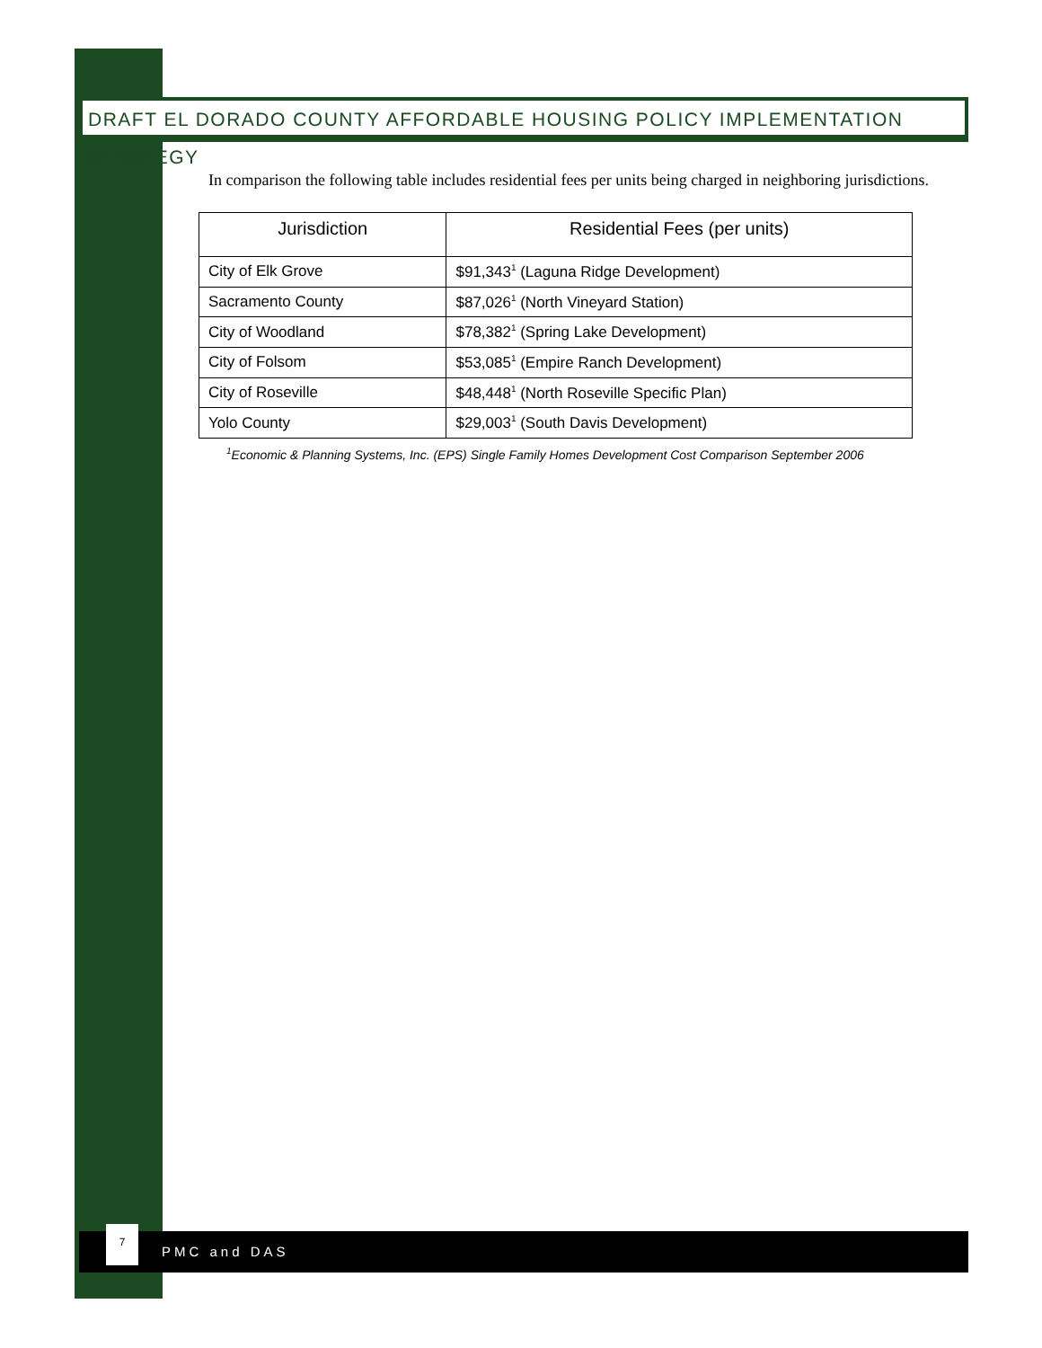DRAFT EL DORADO COUNTY AFFORDABLE HOUSING POLICY IMPLEMENTATION STRATEGY
In comparison the following table includes residential fees per units being charged in neighboring jurisdictions.
| Jurisdiction | Residential Fees (per units) |
| --- | --- |
| City of Elk Grove | $91,343<sup>1</sup> (Laguna Ridge Development) |
| Sacramento County | $87,026<sup>1</sup> (North Vineyard Station) |
| City of Woodland | $78,382<sup>1</sup> (Spring Lake Development) |
| City of Folsom | $53,085<sup>1</sup> (Empire Ranch Development) |
| City of Roseville | $48,448<sup>1</sup> (North Roseville Specific Plan) |
| Yolo County | $29,003<sup>1</sup> (South Davis Development) |
<sup>1</sup> Economic & Planning Systems, Inc. (EPS) Single Family Homes Development Cost Comparison September 2006
7
PMC and DAS